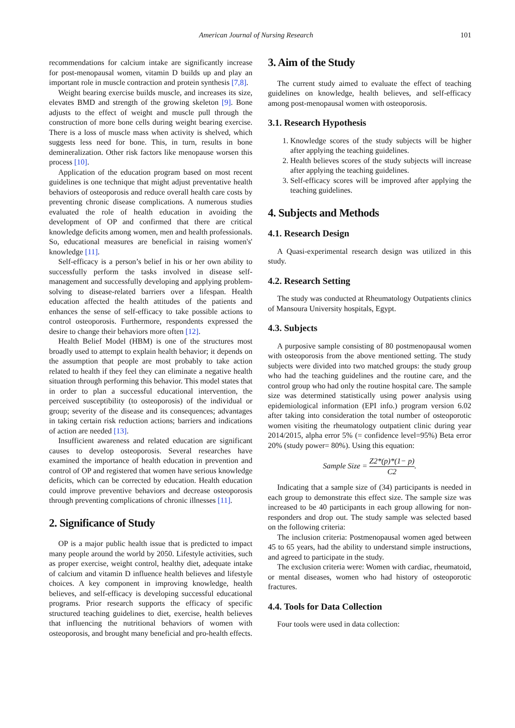American Journal of Nursing Research 101
recommendations for calcium intake are significantly increase for post-menopausal women, vitamin D builds up and play an important role in muscle contraction and protein synthesis [7,8].
Weight bearing exercise builds muscle, and increases its size, elevates BMD and strength of the growing skeleton [9]. Bone adjusts to the effect of weight and muscle pull through the construction of more bone cells during weight bearing exercise. There is a loss of muscle mass when activity is shelved, which suggests less need for bone. This, in turn, results in bone demineralization. Other risk factors like menopause worsen this process [10].
Application of the education program based on most recent guidelines is one technique that might adjust preventative health behaviors of osteoporosis and reduce overall health care costs by preventing chronic disease complications. A numerous studies evaluated the role of health education in avoiding the development of OP and confirmed that there are critical knowledge deficits among women, men and health professionals. So, educational measures are beneficial in raising women's' knowledge [11].
Self-efficacy is a person’s belief in his or her own ability to successfully perform the tasks involved in disease self-management and successfully developing and applying problem-solving to disease-related barriers over a lifespan. Health education affected the health attitudes of the patients and enhances the sense of self-efficacy to take possible actions to control osteoporosis. Furthermore, respondents expressed the desire to change their behaviors more often [12].
Health Belief Model (HBM) is one of the structures most broadly used to attempt to explain health behavior; it depends on the assumption that people are most probably to take action related to health if they feel they can eliminate a negative health situation through performing this behavior. This model states that in order to plan a successful educational intervention, the perceived susceptibility (to osteoporosis) of the individual or group; severity of the disease and its consequences; advantages in taking certain risk reduction actions; barriers and indications of action are needed [13].
Insufficient awareness and related education are significant causes to develop osteoporosis. Several researches have examined the importance of health education in prevention and control of OP and registered that women have serious knowledge deficits, which can be corrected by education. Health education could improve preventive behaviors and decrease osteoporosis through preventing complications of chronic illnesses [11].
2. Significance of Study
OP is a major public health issue that is predicted to impact many people around the world by 2050. Lifestyle activities, such as proper exercise, weight control, healthy diet, adequate intake of calcium and vitamin D influence health believes and lifestyle choices. A key component in improving knowledge, health believes, and self-efficacy is developing successful educational programs. Prior research supports the efficacy of specific structured teaching guidelines to diet, exercise, health believes that influencing the nutritional behaviors of women with osteoporosis, and brought many beneficial and pro-health effects.
3. Aim of the Study
The current study aimed to evaluate the effect of teaching guidelines on knowledge, health believes, and self-efficacy among post-menopausal women with osteoporosis.
3.1. Research Hypothesis
1. Knowledge scores of the study subjects will be higher after applying the teaching guidelines.
2. Health believes scores of the study subjects will increase after applying the teaching guidelines.
3. Self-efficacy scores will be improved after applying the teaching guidelines.
4. Subjects and Methods
4.1. Research Design
A Quasi-experimental research design was utilized in this study.
4.2. Research Setting
The study was conducted at Rheumatology Outpatients clinics of Mansoura University hospitals, Egypt.
4.3. Subjects
A purposive sample consisting of 80 postmenopausal women with osteoporosis from the above mentioned setting. The study subjects were divided into two matched groups: the study group who had the teaching guidelines and the routine care, and the control group who had only the routine hospital care. The sample size was determined statistically using power analysis using epidemiological information (EPI info.) program version 6.02 after taking into consideration the total number of osteoporotic women visiting the rheumatology outpatient clinic during year 2014/2015, alpha error 5% (= confidence level=95%) Beta error 20% (study power= 80%). Using this equation:
Sample Size = Z2*(p)*(1− p) C2.
Indicating that a sample size of (34) participants is needed in each group to demonstrate this effect size. The sample size was increased to be 40 participants in each group allowing for non-responders and drop out. The study sample was selected based on the following criteria:
The inclusion criteria: Postmenopausal women aged between 45 to 65 years, had the ability to understand simple instructions, and agreed to participate in the study.
The exclusion criteria were: Women with cardiac, rheumatoid, or mental diseases, women who had history of osteoporotic fractures.
4.4. Tools for Data Collection
Four tools were used in data collection: